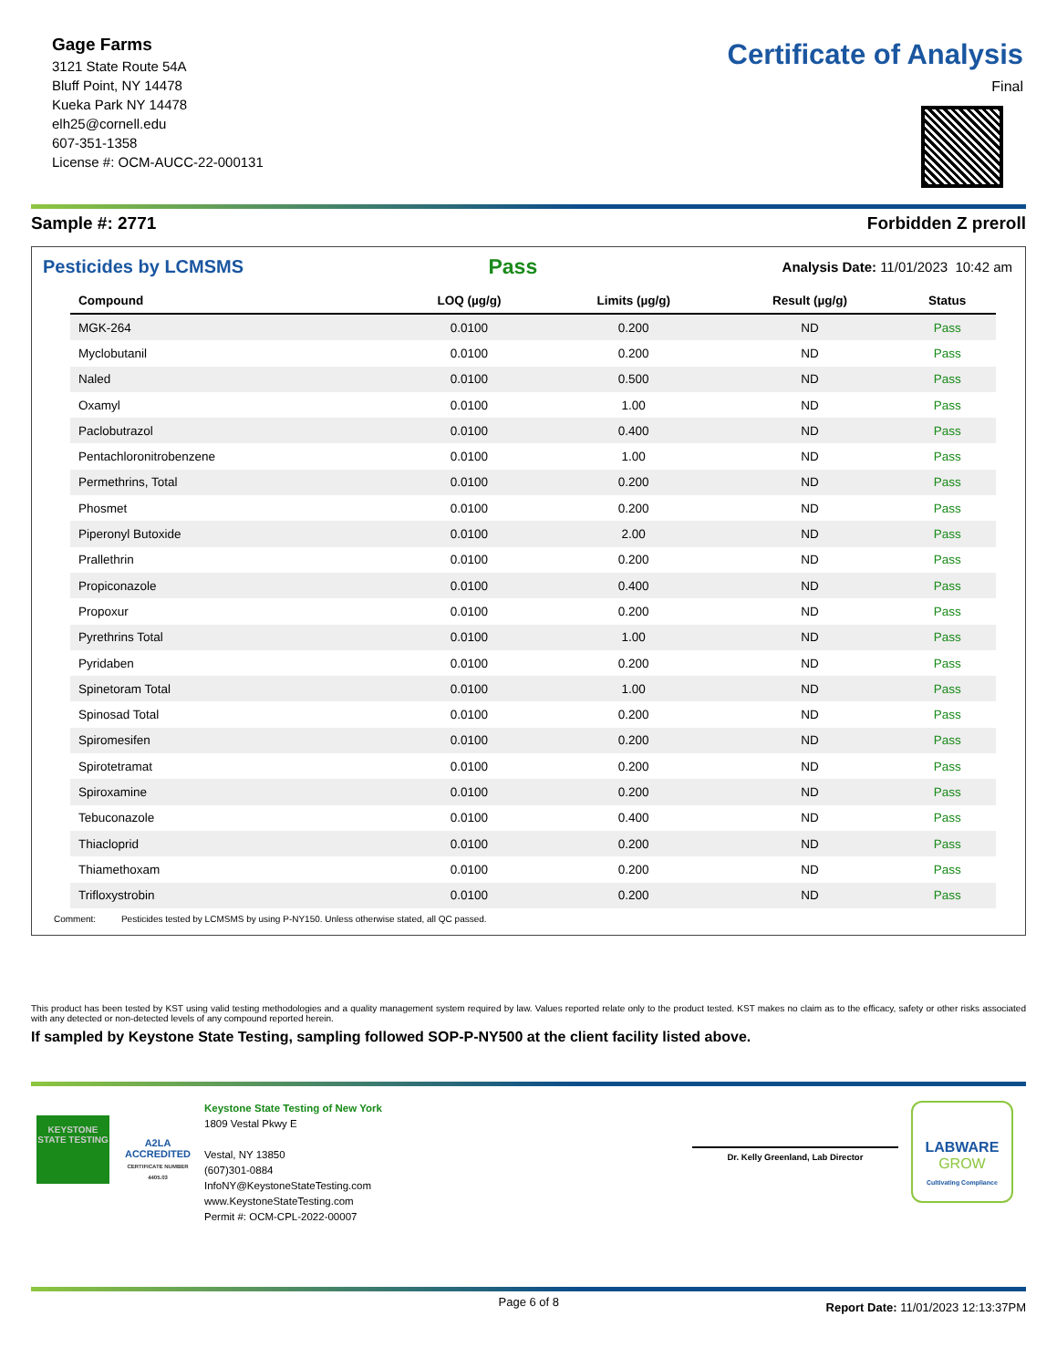Gage Farms
3121 State Route 54A
Bluff Point, NY 14478
Kueka Park NY 14478
elh25@cornell.edu
607-351-1358
License #: OCM-AUCC-22-000131
Certificate of Analysis
Final
Sample #: 2771 Forbidden Z preroll
Pesticides by LCMSMS Pass Analysis Date: 11/01/2023 10:42 am
| Compound | LOQ (µg/g) | Limits (µg/g) | Result (µg/g) | Status |
| --- | --- | --- | --- | --- |
| MGK-264 | 0.0100 | 0.200 | ND | Pass |
| Myclobutanil | 0.0100 | 0.200 | ND | Pass |
| Naled | 0.0100 | 0.500 | ND | Pass |
| Oxamyl | 0.0100 | 1.00 | ND | Pass |
| Paclobutrazol | 0.0100 | 0.400 | ND | Pass |
| Pentachloronitrobenzene | 0.0100 | 1.00 | ND | Pass |
| Permethrins, Total | 0.0100 | 0.200 | ND | Pass |
| Phosmet | 0.0100 | 0.200 | ND | Pass |
| Piperonyl Butoxide | 0.0100 | 2.00 | ND | Pass |
| Prallethrin | 0.0100 | 0.200 | ND | Pass |
| Propiconazole | 0.0100 | 0.400 | ND | Pass |
| Propoxur | 0.0100 | 0.200 | ND | Pass |
| Pyrethrins Total | 0.0100 | 1.00 | ND | Pass |
| Pyridaben | 0.0100 | 0.200 | ND | Pass |
| Spinetoram Total | 0.0100 | 1.00 | ND | Pass |
| Spinosad Total | 0.0100 | 0.200 | ND | Pass |
| Spiromesifen | 0.0100 | 0.200 | ND | Pass |
| Spirotetramat | 0.0100 | 0.200 | ND | Pass |
| Spiroxamine | 0.0100 | 0.200 | ND | Pass |
| Tebuconazole | 0.0100 | 0.400 | ND | Pass |
| Thiacloprid | 0.0100 | 0.200 | ND | Pass |
| Thiamethoxam | 0.0100 | 0.200 | ND | Pass |
| Trifloxystrobin | 0.0100 | 0.200 | ND | Pass |
Comment: Pesticides tested by LCMSMS by using P-NY150. Unless otherwise stated, all QC passed.
This product has been tested by KST using valid testing methodologies and a quality management system required by law. Values reported relate only to the product tested. KST makes no claim as to the efficacy, safety or other risks associated with any detected or non-detected levels of any compound reported herein.
If sampled by Keystone State Testing, sampling followed SOP-P-NY500 at the client facility listed above.
KEYSTONE STATE TESTING
A2LA
ACCREDITED
CERTIFICATE NUMBER 4405.03
Keystone State Testing of New York
1809 Vestal Pkwy E
Vestal, NY 13850
(607)301-0884
InfoNY@KeystoneStateTesting.com
www.KeystoneStateTesting.com
Permit #: OCM-CPL-2022-00007
Dr. Kelly Greenland, Lab Director
LABWARE
GROW
Cultivating Compliance
Page 6 of 8 Report Date: 11/01/2023 12:13:37PM